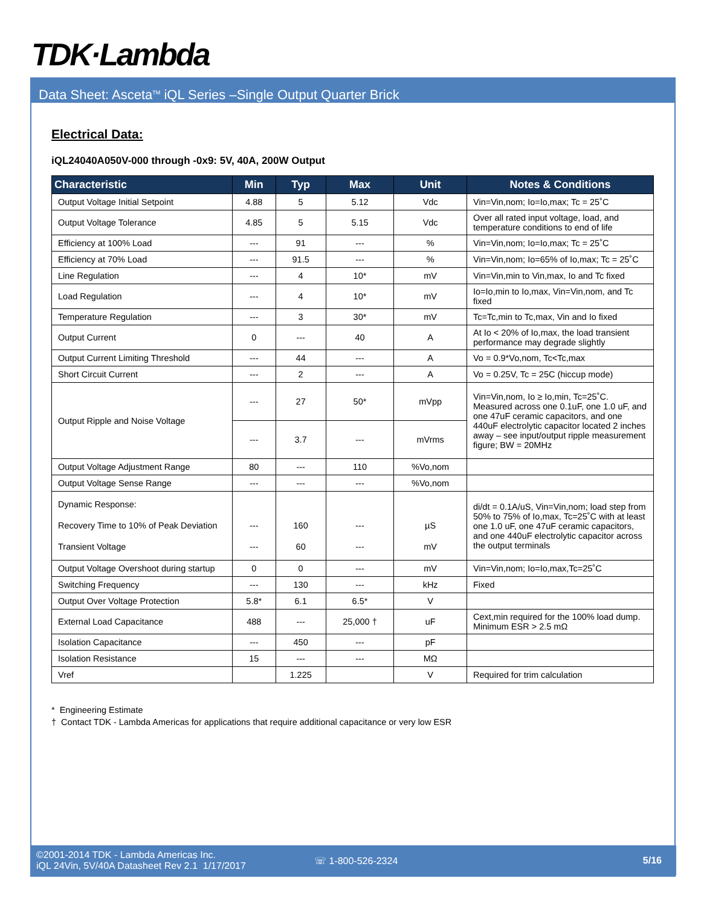TDK·Lambda
Data Sheet: Asceta<sup>TM</sup> iQL Series –Single Output Quarter Brick
Electrical Data:
iQL24040A050V-000 through -0x9: 5V, 40A, 200W Output
| Characteristic | Min | Typ | Max | Unit | Notes & Conditions |
| --- | --- | --- | --- | --- | --- |
| Output Voltage Initial Setpoint | 4.88 | 5 | 5.12 | Vdc | Vin=Vin,nom; Io=Io,max; Tc = 25˚C |
| Output Voltage Tolerance | 4.85 | 5 | 5.15 | Vdc | Over all rated input voltage, load, and temperature conditions to end of life |
| Efficiency at 100% Load | --- | 91 | --- | % | Vin=Vin,nom; Io=Io,max; Tc = 25˚C |
| Efficiency at 70% Load | --- | 91.5 | --- | % | Vin=Vin,nom; Io=65% of Io,max; Tc = 25˚C |
| Line Regulation | --- | 4 | 10* | mV | Vin=Vin,min to Vin,max, Io and Tc fixed |
| Load Regulation | --- | 4 | 10* | mV | Io=Io,min to Io,max, Vin=Vin,nom, and Tc fixed |
| Temperature Regulation | --- | 3 | 30* | mV | Tc=Tc,min to Tc,max, Vin and Io fixed |
| Output Current | 0 | --- | 40 | A | At Io < 20% of Io,max, the load transient performance may degrade slightly |
| Output Current Limiting Threshold | --- | 44 | --- | A | Vo = 0.9*Vo,nom, Tc<Tc,max |
| Short Circuit Current | --- | 2 | --- | A | Vo = 0.25V, Tc = 25C (hiccup mode) |
| Output Ripple and Noise Voltage | --- | 27 | 50* | mVpp | Vin=Vin,nom, Io ≥ Io,min, Tc=25˚C. Measured across one 0.1uF, one 1.0 uF, and one 47uF ceramic capacitors, and one 440uF electrolytic capacitor located 2 inches away – see input/output ripple measurement figure; BW = 20MHz |
| | --- | 3.7 | --- | mVrms | |
| Output Voltage Adjustment Range | 80 | --- | 110 | %Vo,nom | |
| Output Voltage Sense Range | --- | --- | --- | %Vo,nom | |
| Dynamic Response: Recovery Time to 10% of Peak Deviation Transient Voltage | --- --- | 160 60 | --- --- | µS mV | di/dt = 0.1A/uS, Vin=Vin,nom; load step from 50% to 75% of Io,max, Tc=25˚C with at least one 1.0 uF, one 47uF ceramic capacitors, and one 440uF electrolytic capacitor across the output terminals |
| Output Voltage Overshoot during startup | 0 | 0 | --- | mV | Vin=Vin,nom; Io=Io,max,Tc=25˚C |
| Switching Frequency | --- | 130 | --- | kHz | Fixed |
| Output Over Voltage Protection | 5.8* | 6.1 | 6.5* | V | |
| External Load Capacitance | 488 | --- | 25,000 † | uF | Cext,min required for the 100% load dump. Minimum ESR > 2.5 mΩ |
| Isolation Capacitance | --- | 450 | --- | pF | |
| Isolation Resistance | 15 | --- | --- | MΩ | |
| Vref | | 1.225 | | V | Required for trim calculation |
* Engineering Estimate
† Contact TDK - Lambda Americas for applications that require additional capacitance or very low ESR
©2001-2014 TDK - Lambda Americas Inc.
iQL 24Vin, 5V/40A Datasheet Rev 2.1 1/17/2017
☏ 1-800-526-2324 5/16